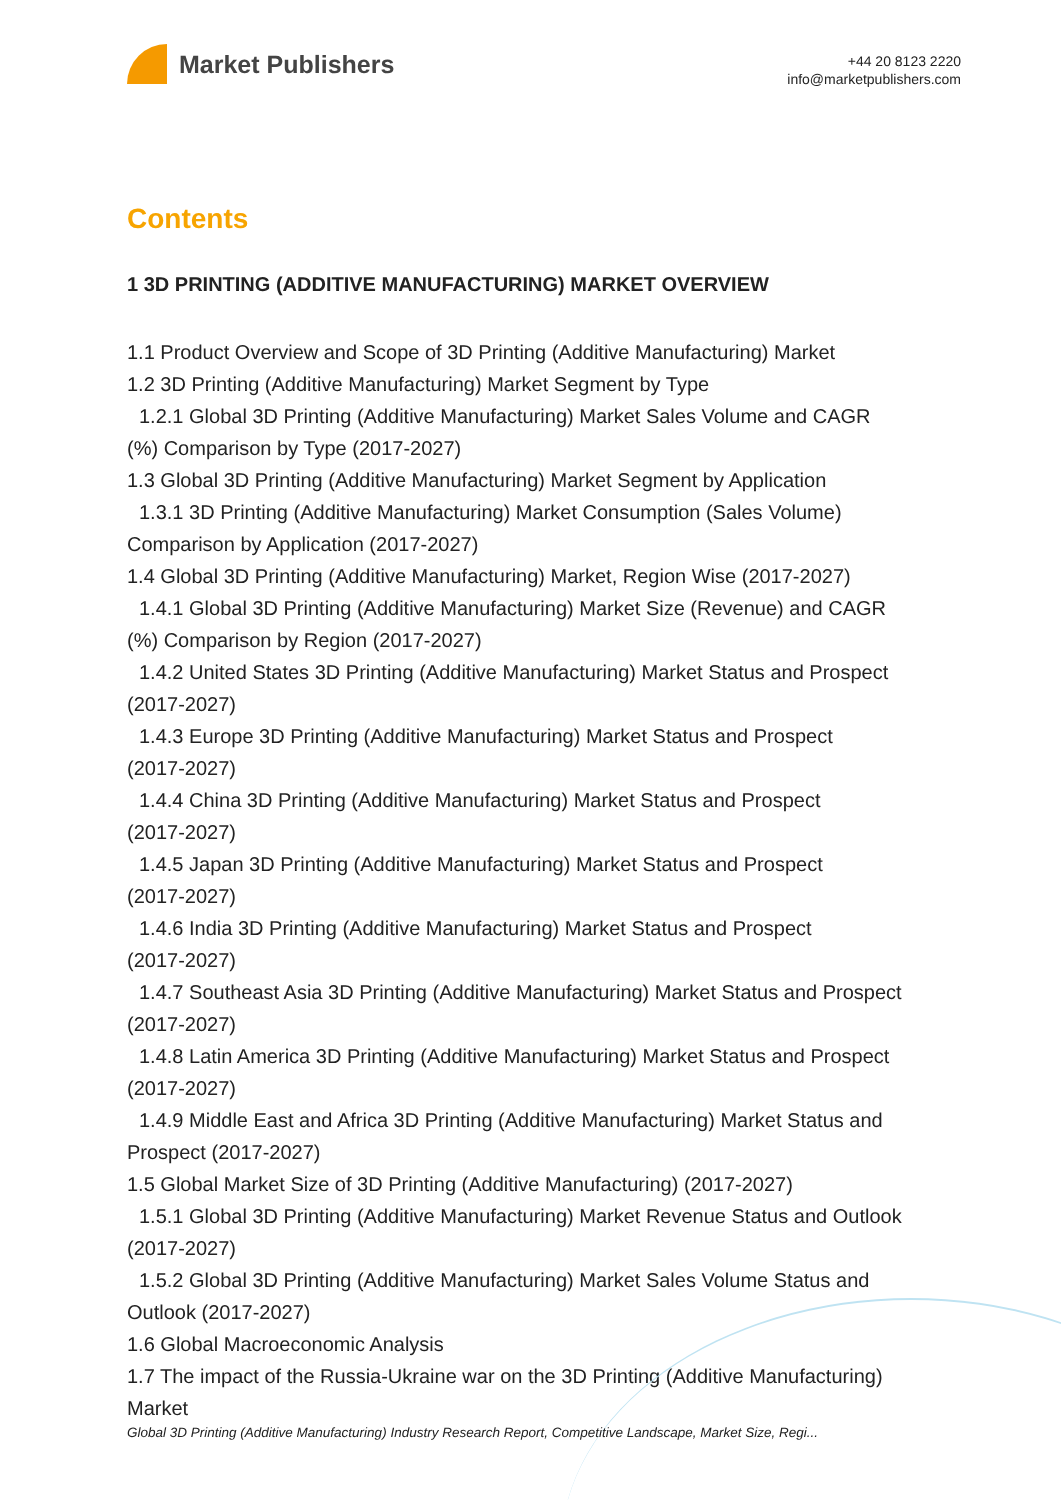Market Publishers
+44 20 8123 2220
info@marketpublishers.com
Contents
1 3D PRINTING (ADDITIVE MANUFACTURING) MARKET OVERVIEW
1.1 Product Overview and Scope of 3D Printing (Additive Manufacturing) Market
1.2 3D Printing (Additive Manufacturing) Market Segment by Type
1.2.1 Global 3D Printing (Additive Manufacturing) Market Sales Volume and CAGR
(%) Comparison by Type (2017-2027)
1.3 Global 3D Printing (Additive Manufacturing) Market Segment by Application
1.3.1 3D Printing (Additive Manufacturing) Market Consumption (Sales Volume)
Comparison by Application (2017-2027)
1.4 Global 3D Printing (Additive Manufacturing) Market, Region Wise (2017-2027)
1.4.1 Global 3D Printing (Additive Manufacturing) Market Size (Revenue) and CAGR
(%) Comparison by Region (2017-2027)
1.4.2 United States 3D Printing (Additive Manufacturing) Market Status and Prospect
(2017-2027)
1.4.3 Europe 3D Printing (Additive Manufacturing) Market Status and Prospect
(2017-2027)
1.4.4 China 3D Printing (Additive Manufacturing) Market Status and Prospect
(2017-2027)
1.4.5 Japan 3D Printing (Additive Manufacturing) Market Status and Prospect
(2017-2027)
1.4.6 India 3D Printing (Additive Manufacturing) Market Status and Prospect
(2017-2027)
1.4.7 Southeast Asia 3D Printing (Additive Manufacturing) Market Status and Prospect
(2017-2027)
1.4.8 Latin America 3D Printing (Additive Manufacturing) Market Status and Prospect
(2017-2027)
1.4.9 Middle East and Africa 3D Printing (Additive Manufacturing) Market Status and
Prospect (2017-2027)
1.5 Global Market Size of 3D Printing (Additive Manufacturing) (2017-2027)
1.5.1 Global 3D Printing (Additive Manufacturing) Market Revenue Status and Outlook
(2017-2027)
1.5.2 Global 3D Printing (Additive Manufacturing) Market Sales Volume Status and
Outlook (2017-2027)
1.6 Global Macroeconomic Analysis
1.7 The impact of the Russia-Ukraine war on the 3D Printing (Additive Manufacturing)
Market
Global 3D Printing (Additive Manufacturing) Industry Research Report, Competitive Landscape, Market Size, Regi...